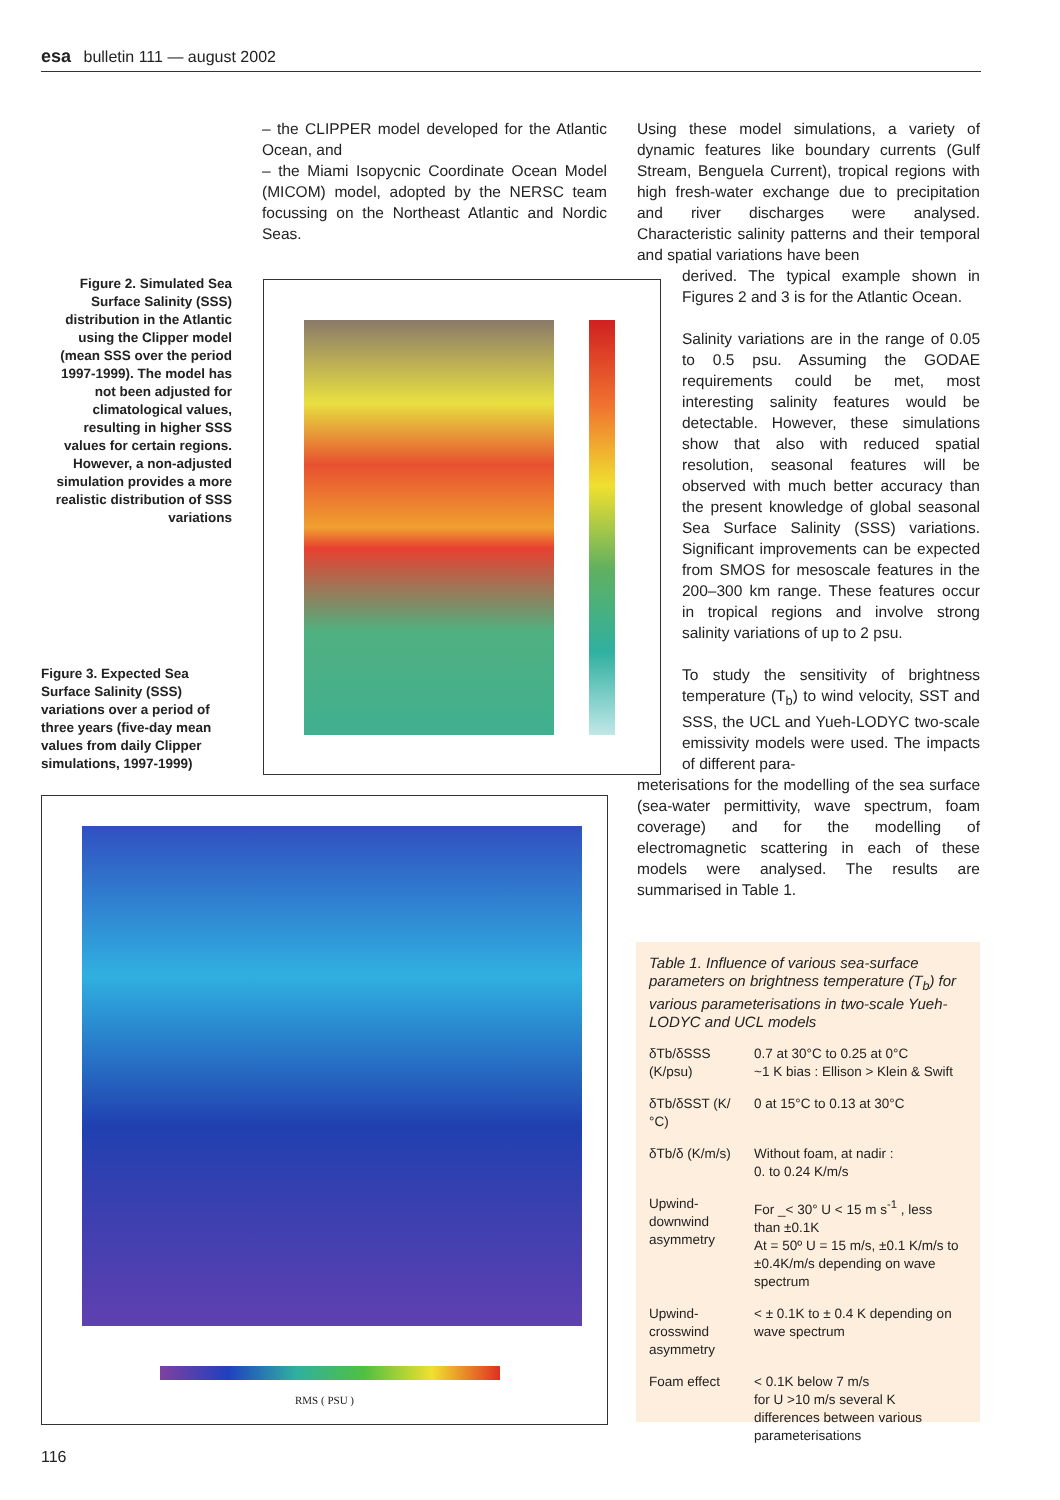esa bulletin 111 — august 2002
– the CLIPPER model developed for the Atlantic Ocean, and
– the Miami Isopycnic Coordinate Ocean Model (MICOM) model, adopted by the NERSC team focussing on the Northeast Atlantic and Nordic Seas.
Using these model simulations, a variety of dynamic features like boundary currents (Gulf Stream, Benguela Current), tropical regions with high fresh-water exchange due to precipitation and river discharges were analysed. Characteristic salinity patterns and their temporal and spatial variations have been
derived. The typical example shown in Figures 2 and 3 is for the Atlantic Ocean.
Salinity variations are in the range of 0.05 to 0.5 psu. Assuming the GODAE requirements could be met, most interesting salinity features would be detectable. However, these simulations show that also with reduced spatial resolution, seasonal features will be observed with much better accuracy than the present knowledge of global seasonal Sea Surface Salinity (SSS) variations. Significant improvements can be expected from SMOS for mesoscale features in the 200–300 km range. These features occur in tropical regions and involve strong salinity variations of up to 2 psu.
To study the sensitivity of brightness temperature (T<sub>b</sub>) to wind velocity, SST and SSS, the UCL and Yueh-LODYC two-scale emissivity models were used. The impacts of different para-
meterisations for the modelling of the sea surface (sea-water permittivity, wave spectrum, foam coverage) and for the modelling of electromagnetic scattering in each of these models were analysed. The results are summarised in Table 1.
Figure 2. Simulated Sea Surface Salinity (SSS) distribution in the Atlantic using the Clipper model (mean SSS over the period 1997-1999). The model has not been adjusted for climatological values, resulting in higher SSS values for certain regions. However, a non-adjusted simulation provides a more realistic distribution of SSS variations
Figure 3. Expected Sea Surface Salinity (SSS) variations over a period of three years (five-day mean values from daily Clipper simulations, 1997-1999)
RMS ( PSU )
Table 1. Influence of various sea-surface parameters on brightness temperature (T<sub>b</sub>) for various parameterisations in two-scale Yueh-LODYC and UCL models
| δTb/δSSS (K/psu) | 0.7 at 30°C to 0.25 at 0°C ~1 K bias : Ellison > Klein & Swift |
| δTb/δSST (K/°C) | 0 at 15°C to 0.13 at 30°C |
| δTb/δ (K/m/s) | Without foam, at nadir : 0. to 0.24 K/m/s |
| Upwind-downwind asymmetry | For _< 30° U < 15 m s<sup>-1</sup> , less than ±0.1K At = 50º U = 15 m/s, ±0.1 K/m/s to ±0.4K/m/s depending on wave spectrum |
| Upwind-crosswind asymmetry | < ± 0.1K to ± 0.4 K depending on wave spectrum |
| Foam effect | < 0.1K below 7 m/s for U >10 m/s several K differences between various parameterisations |
116